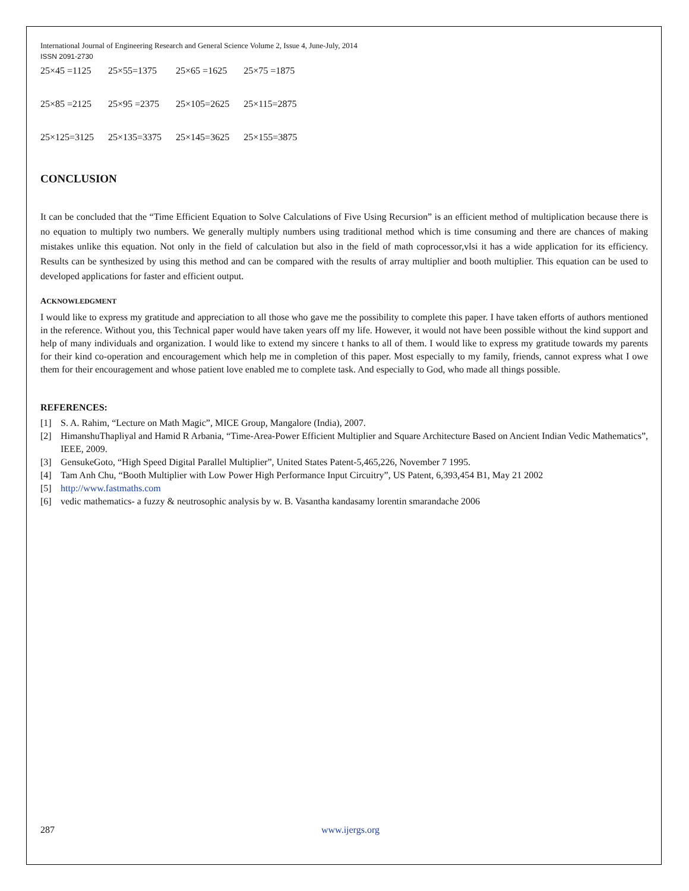International Journal of Engineering Research and General Science Volume 2, Issue 4, June-July, 2014
ISSN 2091-2730
| 25×45 =1125 | 25×55=1375 | 25×65 =1625 | 25×75 =1875 |
| 25×85 =2125 | 25×95 =2375 | 25×105=2625 | 25×115=2875 |
| 25×125=3125 | 25×135=3375 | 25×145=3625 | 25×155=3875 |
CONCLUSION
It can be concluded that the “Time Efficient Equation to Solve Calculations of Five Using Recursion” is an efficient method of multiplication because there is no equation to multiply two numbers. We generally multiply numbers using traditional method which is time consuming and there are chances of making mistakes unlike this equation. Not only in the field of calculation but also in the field of math coprocessor,vlsi it has a wide application for its efficiency. Results can be synthesized by using this method and can be compared with the results of array multiplier and booth multiplier. This equation can be used to developed applications for faster and efficient output.
ACKNOWLEDGMENT
I would like to express my gratitude and appreciation to all those who gave me the possibility to complete this paper. I have taken efforts of authors mentioned in the reference. Without you, this Technical paper would have taken years off my life. However, it would not have been possible without the kind support and help of many individuals and organization. I would like to extend my sincere t hanks to all of them. I would like to express my gratitude towards my parents for their kind co-operation and encouragement which help me in completion of this paper. Most especially to my family, friends, cannot express what I owe them for their encouragement and whose patient love enabled me to complete task. And especially to God, who made all things possible.
REFERENCES:
[1] S. A. Rahim, “Lecture on Math Magic”, MICE Group, Mangalore (India), 2007.
[2] HimanshuThapliyal and Hamid R Arbania, “Time-Area-Power Efficient Multiplier and Square Architecture Based on Ancient Indian Vedic Mathematics”, IEEE, 2009.
[3] GensukeGoto, “High Speed Digital Parallel Multiplier”, United States Patent-5,465,226, November 7 1995.
[4] Tam Anh Chu, “Booth Multiplier with Low Power High Performance Input Circuitry”, US Patent, 6,393,454 B1, May 21 2002
[5] http://www.fastmaths.com
[6] vedic mathematics- a fuzzy & neutrosophic analysis by w. B. Vasantha kandasamy lorentin smarandache 2006
287 www.ijergs.org